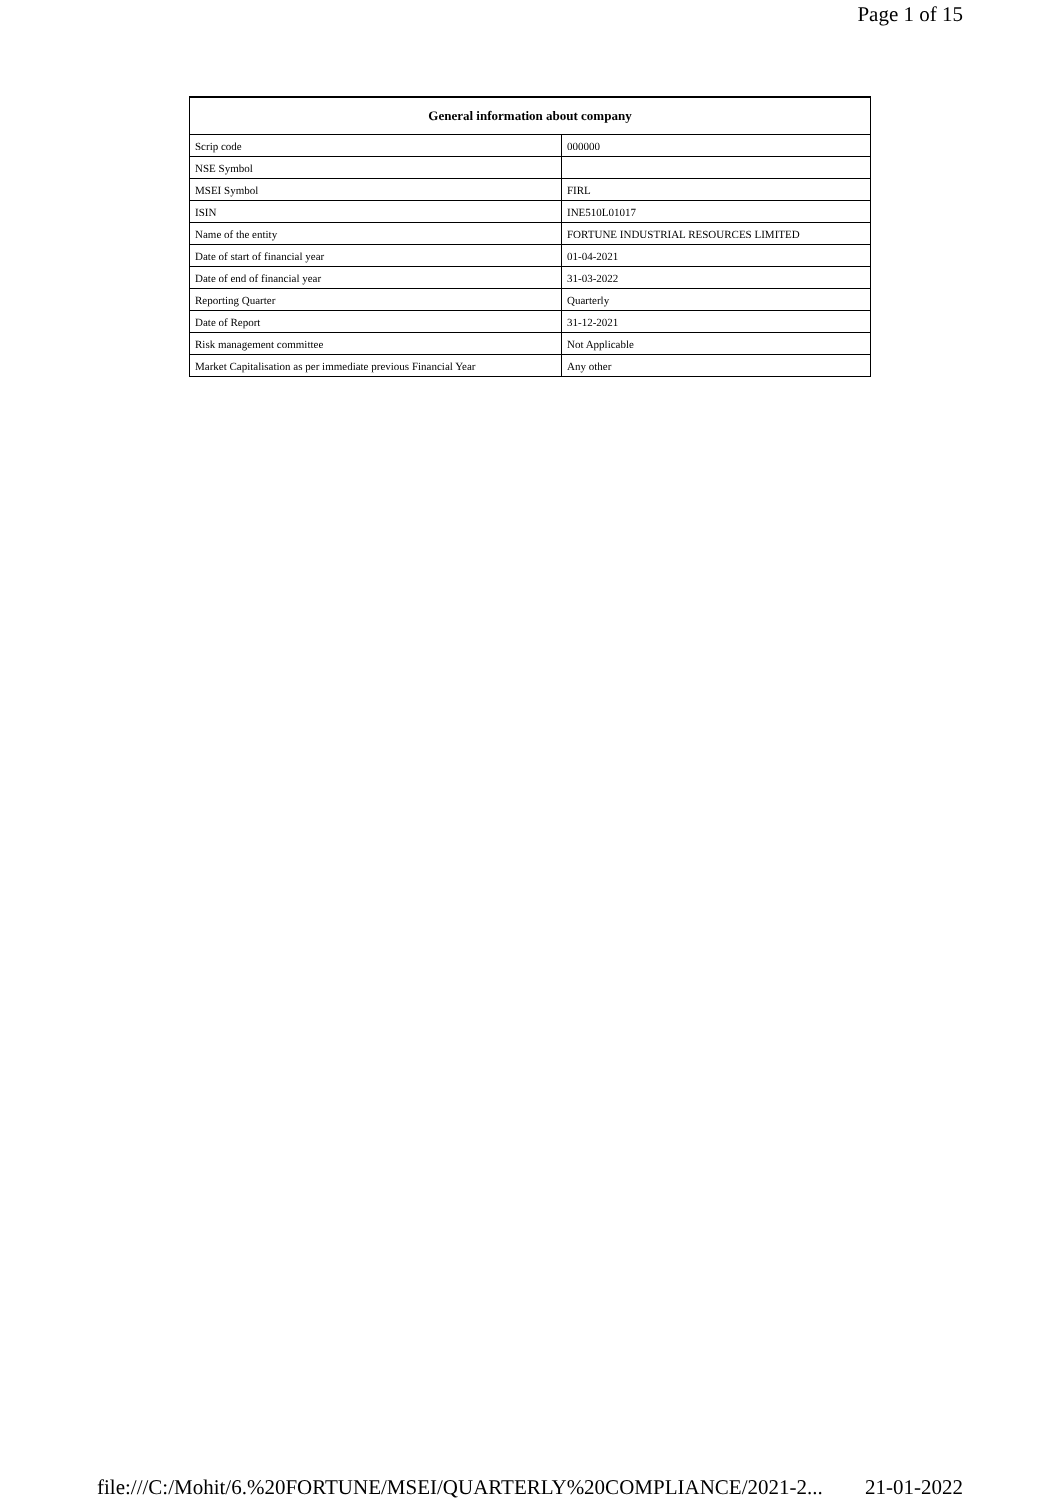Page 1 of 15
| General information about company | |
| --- | --- |
| Scrip code | 000000 |
| NSE Symbol | |
| MSEI Symbol | FIRL |
| ISIN | INE510L01017 |
| Name of the entity | FORTUNE INDUSTRIAL RESOURCES LIMITED |
| Date of start of financial year | 01-04-2021 |
| Date of end of financial year | 31-03-2022 |
| Reporting Quarter | Quarterly |
| Date of Report | 31-12-2021 |
| Risk management committee | Not Applicable |
| Market Capitalisation as per immediate previous Financial Year | Any other |
file:///C:/Mohit/6.%20FORTUNE/MSEI/QUARTERLY%20COMPLIANCE/2021-2... 21-01-2022